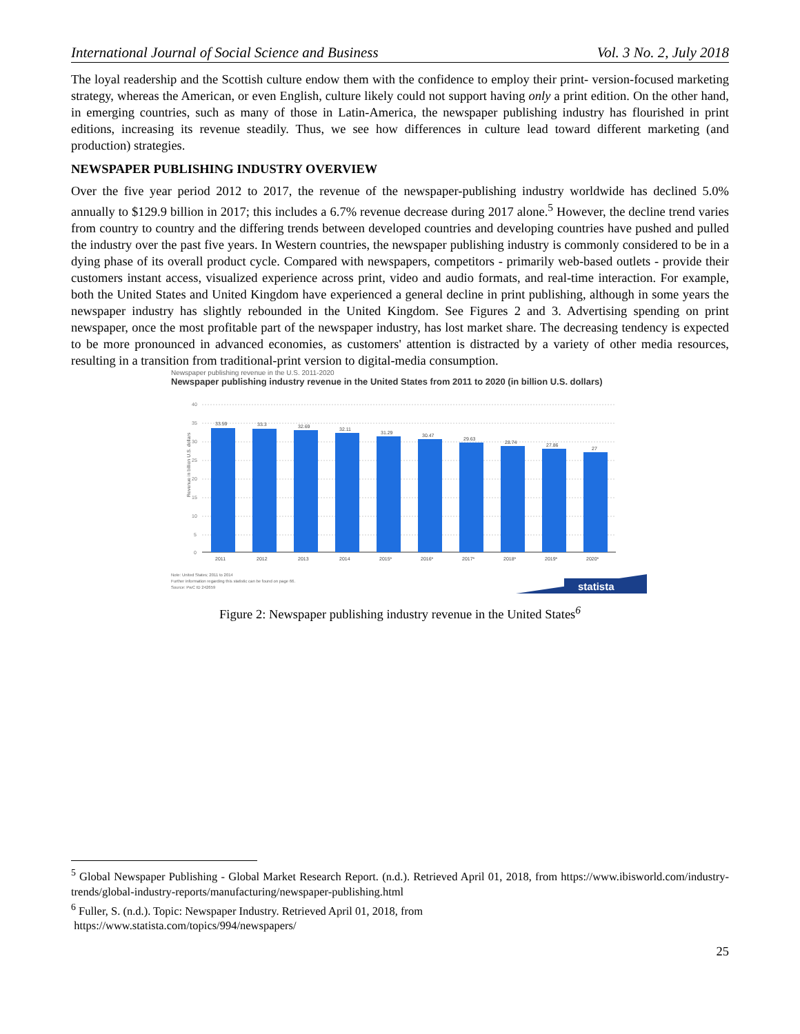International Journal of Social Science and Business Vol. 3 No. 2, July 2018
The loyal readership and the Scottish culture endow them with the confidence to employ their print- version-focused marketing strategy, whereas the American, or even English, culture likely could not support having only a print edition. On the other hand, in emerging countries, such as many of those in Latin-America, the newspaper publishing industry has flourished in print editions, increasing its revenue steadily. Thus, we see how differences in culture lead toward different marketing (and production) strategies.
NEWSPAPER PUBLISHING INDUSTRY OVERVIEW
Over the five year period 2012 to 2017, the revenue of the newspaper-publishing industry worldwide has declined 5.0% annually to $129.9 billion in 2017; this includes a 6.7% revenue decrease during 2017 alone.<sup>5</sup> However, the decline trend varies from country to country and the differing trends between developed countries and developing countries have pushed and pulled the industry over the past five years. In Western countries, the newspaper publishing industry is commonly considered to be in a dying phase of its overall product cycle. Compared with newspapers, competitors - primarily web-based outlets - provide their customers instant access, visualized experience across print, video and audio formats, and real-time interaction. For example, both the United States and United Kingdom have experienced a general decline in print publishing, although in some years the newspaper industry has slightly rebounded in the United Kingdom. See Figures 2 and 3. Advertising spending on print newspaper, once the most profitable part of the newspaper industry, has lost market share. The decreasing tendency is expected to be more pronounced in advanced economies, as customers' attention is distracted by a variety of other media resources, resulting in a transition from traditional-print version to digital-media consumption.
Newspaper publishing revenue in the U.S. 2011-2020
Newspaper publishing industry revenue in the United States from 2011 to 2020 (in billion U.S. dollars)
40
35
30
25
20
15
10
5
0
Revenue in billion U.S. dollars
33.59
33.3
32.69
32.11
31.29
30.47
29.63
28.74
27.86
27
2011
2012
2013
2014
2015*
2016*
2017*
2018*
2019*
2020*
Note: United States; 2011 to 2014
Further information regarding this statistic can be found on page 66.
Source: PwC ID 242659
statista
Figure 2: Newspaper publishing industry revenue in the United States<sup>6</sup>
<sup>5</sup> Global Newspaper Publishing - Global Market Research Report. (n.d.). Retrieved April 01, 2018, from https://www.ibisworld.com/industry-trends/global-industry-reports/manufacturing/newspaper-publishing.html
<sup>6</sup> Fuller, S. (n.d.). Topic: Newspaper Industry. Retrieved April 01, 2018, from
https://www.statista.com/topics/994/newspapers/
25